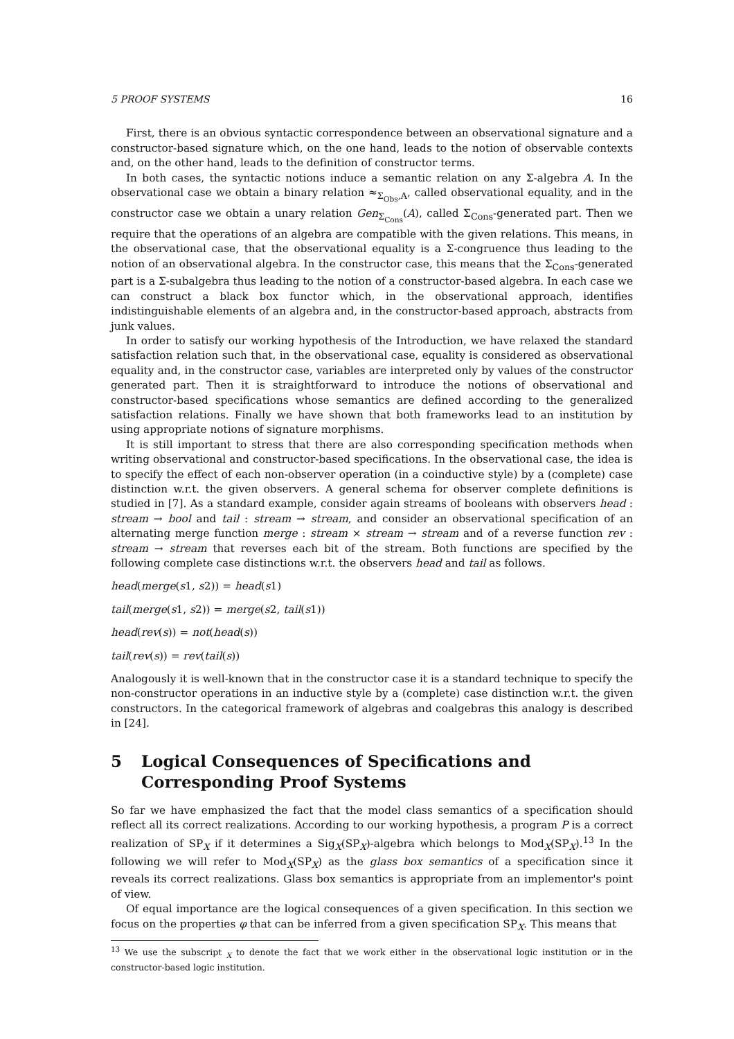5 PROOF SYSTEMS 16
First, there is an obvious syntactic correspondence between an observational signature and a constructor-based signature which, on the one hand, leads to the notion of observable contexts and, on the other hand, leads to the definition of constructor terms.
In both cases, the syntactic notions induce a semantic relation on any Σ-algebra A. In the observational case we obtain a binary relation ≈<sub>Σ<sub>Obs</sub>,A</sub>, called observational equality, and in the constructor case we obtain a unary relation Gen<sub>Σ<sub>Cons</sub></sub>(A), called Σ<sub>Cons</sub>-generated part. Then we require that the operations of an algebra are compatible with the given relations. This means, in the observational case, that the observational equality is a Σ-congruence thus leading to the notion of an observational algebra. In the constructor case, this means that the Σ<sub>Cons</sub>-generated part is a Σ-subalgebra thus leading to the notion of a constructor-based algebra. In each case we can construct a black box functor which, in the observational approach, identifies indistinguishable elements of an algebra and, in the constructor-based approach, abstracts from junk values.
In order to satisfy our working hypothesis of the Introduction, we have relaxed the standard satisfaction relation such that, in the observational case, equality is considered as observational equality and, in the constructor case, variables are interpreted only by values of the constructor generated part. Then it is straightforward to introduce the notions of observational and constructor-based specifications whose semantics are defined according to the generalized satisfaction relations. Finally we have shown that both frameworks lead to an institution by using appropriate notions of signature morphisms.
It is still important to stress that there are also corresponding specification methods when writing observational and constructor-based specifications. In the observational case, the idea is to specify the effect of each non-observer operation (in a coinductive style) by a (complete) case distinction w.r.t. the given observers. A general schema for observer complete definitions is studied in [7]. As a standard example, consider again streams of booleans with observers head : stream → bool and tail : stream → stream, and consider an observational specification of an alternating merge function merge : stream × stream → stream and of a reverse function rev : stream → stream that reverses each bit of the stream. Both functions are specified by the following complete case distinctions w.r.t. the observers head and tail as follows.
head(merge(s1, s2)) = head(s1)
tail(merge(s1, s2)) = merge(s2, tail(s1))
head(rev(s)) = not(head(s))
tail(rev(s)) = rev(tail(s))
Analogously it is well-known that in the constructor case it is a standard technique to specify the non-constructor operations in an inductive style by a (complete) case distinction w.r.t. the given constructors. In the categorical framework of algebras and coalgebras this analogy is described in [24].
5 Logical Consequences of Specifications and Corresponding Proof Systems
So far we have emphasized the fact that the model class semantics of a specification should reflect all its correct realizations. According to our working hypothesis, a program P is a correct realization of SP<sub>X</sub> if it determines a Sig<sub>X</sub>(SP<sub>X</sub>)-algebra which belongs to Mod<sub>X</sub>(SP<sub>X</sub>).<sup>13</sup> In the following we will refer to Mod<sub>X</sub>(SP<sub>X</sub>) as the glass box semantics of a specification since it reveals its correct realizations. Glass box semantics is appropriate from an implementor's point of view.
Of equal importance are the logical consequences of a given specification. In this section we focus on the properties φ that can be inferred from a given specification SP<sub>X</sub>. This means that
<sup>13</sup> We use the subscript <sub>X</sub> to denote the fact that we work either in the observational logic institution or in the constructor-based logic institution.